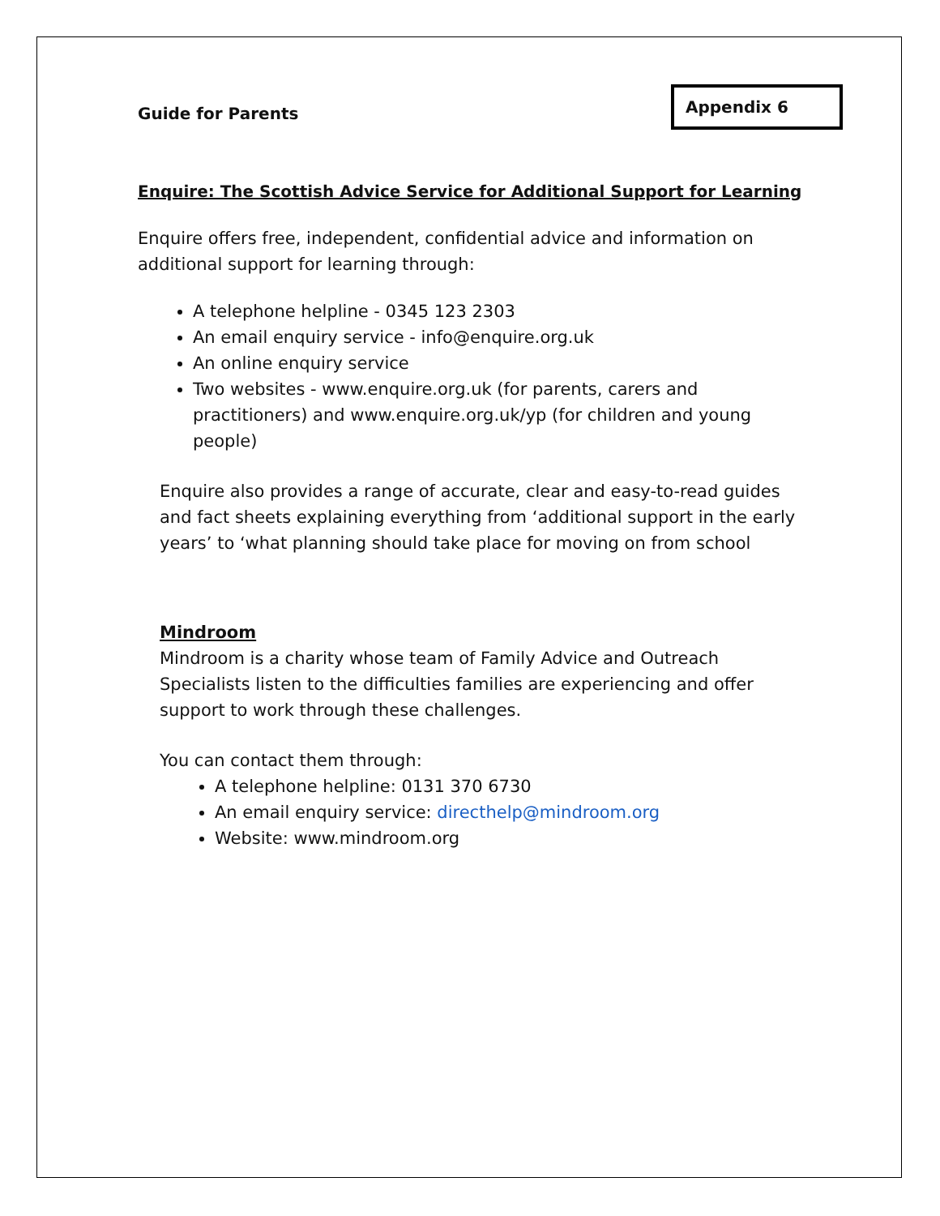Guide for Parents
Appendix 6
Enquire: The Scottish Advice Service for Additional Support for Learning
Enquire offers free, independent, confidential advice and information on additional support for learning through:
A telephone helpline - 0345 123 2303
An email enquiry service - info@enquire.org.uk
An online enquiry service
Two websites - www.enquire.org.uk (for parents, carers and practitioners) and www.enquire.org.uk/yp (for children and young people)
Enquire also provides a range of accurate, clear and easy-to-read guides and fact sheets explaining everything from ‘additional support in the early years’ to ‘what planning should take place for moving on from school
Mindroom
Mindroom is a charity whose team of Family Advice and Outreach Specialists listen to the difficulties families are experiencing and offer support to work through these challenges.
You can contact them through:
A telephone helpline: 0131 370 6730
An email enquiry service: directhelp@mindroom.org
Website: www.mindroom.org